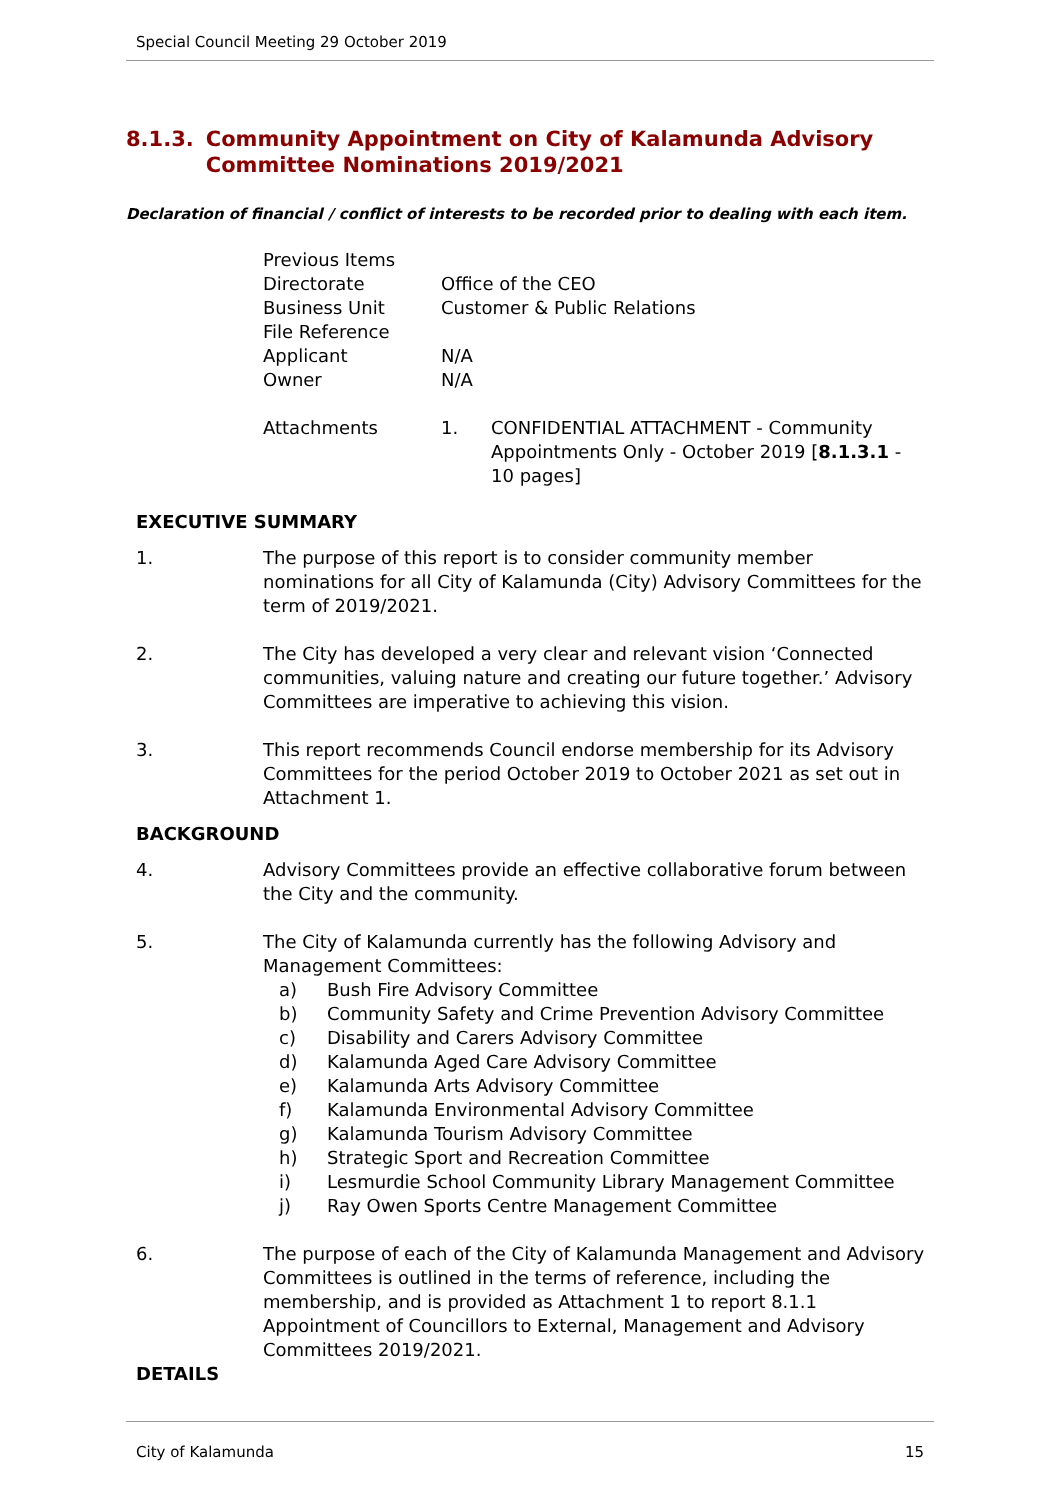Special Council Meeting 29 October 2019
8.1.3. Community Appointment on City of Kalamunda Advisory Committee Nominations 2019/2021
Declaration of financial / conflict of interests to be recorded prior to dealing with each item.
| Previous Items | | |
| Directorate | Office of the CEO | |
| Business Unit | Customer & Public Relations | |
| File Reference | | |
| Applicant | N/A | |
| Owner | N/A | |
| Attachments | 1. | CONFIDENTIAL ATTACHMENT - Community Appointments Only - October 2019 [ 8.1.3.1 - 10 pages] |
EXECUTIVE SUMMARY
1. The purpose of this report is to consider community member nominations for all City of Kalamunda (City) Advisory Committees for the term of 2019/2021.
2. The City has developed a very clear and relevant vision ‘Connected communities, valuing nature and creating our future together.’ Advisory Committees are imperative to achieving this vision.
3. This report recommends Council endorse membership for its Advisory Committees for the period October 2019 to October 2021 as set out in Attachment 1.
BACKGROUND
4. Advisory Committees provide an effective collaborative forum between the City and the community.
5. The City of Kalamunda currently has the following Advisory and Management Committees:
a) Bush Fire Advisory Committee
b) Community Safety and Crime Prevention Advisory Committee
c) Disability and Carers Advisory Committee
d) Kalamunda Aged Care Advisory Committee
e) Kalamunda Arts Advisory Committee
f) Kalamunda Environmental Advisory Committee
g) Kalamunda Tourism Advisory Committee
h) Strategic Sport and Recreation Committee
i) Lesmurdie School Community Library Management Committee
j) Ray Owen Sports Centre Management Committee
6. The purpose of each of the City of Kalamunda Management and Advisory Committees is outlined in the terms of reference, including the membership, and is provided as Attachment 1 to report 8.1.1 Appointment of Councillors to External, Management and Advisory Committees 2019/2021.
DETAILS
City of Kalamunda 15